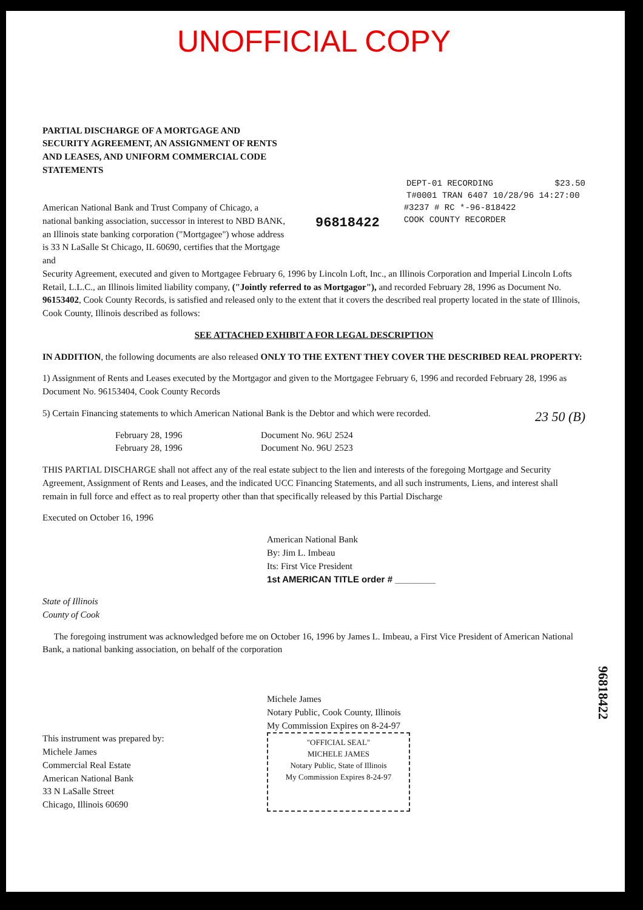UNOFFICIAL COPY
PARTIAL DISCHARGE OF A MORTGAGE AND SECURITY AGREEMENT, AN ASSIGNMENT OF RENTS AND LEASES, AND UNIFORM COMMERCIAL CODE STATEMENTS
DEPT-01 RECORDING $23.50
T#0001 TRAN 6407 10/28/96 14:27:00
American National Bank and Trust Company of Chicago, a national banking association, successor in interest to NBD BANK, an Illinois state banking corporation ("Mortgagee") whose address is 33 N LaSalle St Chicago, IL 60690, certifies that the Mortgage and
96818422
#3237 # RC *-96-818422
COOK COUNTY RECORDER
Security Agreement, executed and given to Mortgagee February 6, 1996 by Lincoln Loft, Inc., an Illinois Corporation and Imperial Lincoln Lofts Retail, L.L.C., an Illinois limited liability company, ("Jointly referred to as Mortgagor"), and recorded February 28, 1996 as Document No. 96153402, Cook County Records, is satisfied and released only to the extent that it covers the described real property located in the state of Illinois, Cook County, Illinois described as follows:
SEE ATTACHED EXHIBIT A FOR LEGAL DESCRIPTION
IN ADDITION, the following documents are also released ONLY TO THE EXTENT THEY COVER THE DESCRIBED REAL PROPERTY:
1) Assignment of Rents and Leases executed by the Mortgagor and given to the Mortgagee February 6, 1996 and recorded February 28, 1996 as Document No. 96153404, Cook County Records
5) Certain Financing statements to which American National Bank is the Debtor and which were recorded. 23 50 (B)
February 28, 1996 Document No. 96U 2524 February 28, 1996 Document No. 96U 2523
THIS PARTIAL DISCHARGE shall not affect any of the real estate subject to the lien and interests of the foregoing Mortgage and Security Agreement, Assignment of Rents and Leases, and the indicated UCC Financing Statements, and all such instruments, Liens, and interest shall remain in full force and effect as to real property other than that specifically released by this Partial Discharge
Executed on October 16, 1996
American National Bank
By: Jim L. Imbeau
Its: First Vice President
1st AMERICAN TITLE order # ________
State of Illinois
County of Cook
The foregoing instrument was acknowledged before me on October 16, 1996 by James L. Imbeau, a First Vice President of American National Bank, a national banking association, on behalf of the corporation
Michele James
Notary Public, Cook County, Illinois
My Commission Expires on 8-24-97
This instrument was prepared by:
Michele James
Commercial Real Estate
American National Bank
33 N LaSalle Street
Chicago, Illinois 60690
"OFFICIAL SEAL"
MICHELE JAMES
Notary Public, State of Illinois
My Commission Expires 8-24-97
96818422